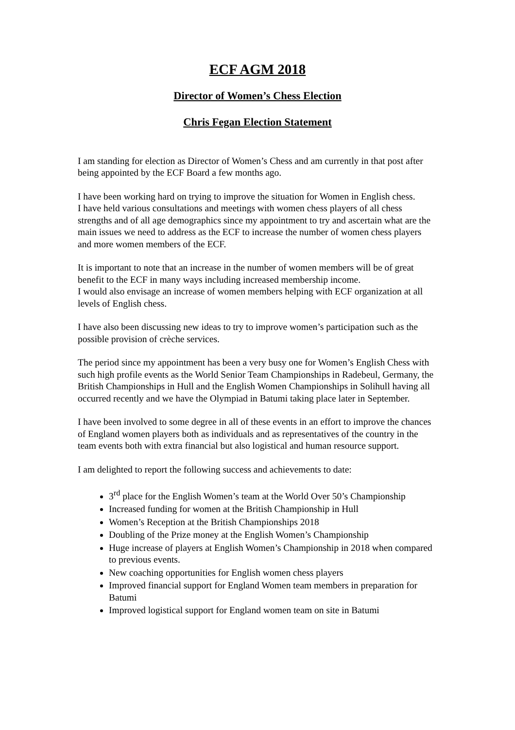ECF AGM 2018
Director of Women’s Chess Election
Chris Fegan Election Statement
I am standing for election as Director of Women’s Chess and am currently in that post after being appointed by the ECF Board a few months ago.
I have been working hard on trying to improve the situation for Women in English chess.
I have held various consultations and meetings with women chess players of all chess strengths and of all age demographics since my appointment to try and ascertain what are the main issues we need to address as the ECF to increase the number of women chess players and more women members of the ECF.
It is important to note that an increase in the number of women members will be of great benefit to the ECF in many ways including increased membership income.
I would also envisage an increase of women members helping with ECF organization at all levels of English chess.
I have also been discussing new ideas to try to improve women’s participation such as the possible provision of crèche services.
The period since my appointment has been a very busy one for Women’s English Chess with such high profile events as the World Senior Team Championships in Radebeul, Germany, the British Championships in Hull and the English Women Championships in Solihull having all occurred recently and we have the Olympiad in Batumi taking place later in September.
I have been involved to some degree in all of these events in an effort to improve the chances of England women players both as individuals and as representatives of the country in the team events both with extra financial but also logistical and human resource support.
I am delighted to report the following success and achievements to date:
3<sup>rd</sup> place for the English Women’s team at the World Over 50’s Championship
Increased funding for women at the British Championship in Hull
Women’s Reception at the British Championships 2018
Doubling of the Prize money at the English Women’s Championship
Huge increase of players at English Women’s Championship in 2018 when compared to previous events.
New coaching opportunities for English women chess players
Improved financial support for England Women team members in preparation for Batumi
Improved logistical support for England women team on site in Batumi